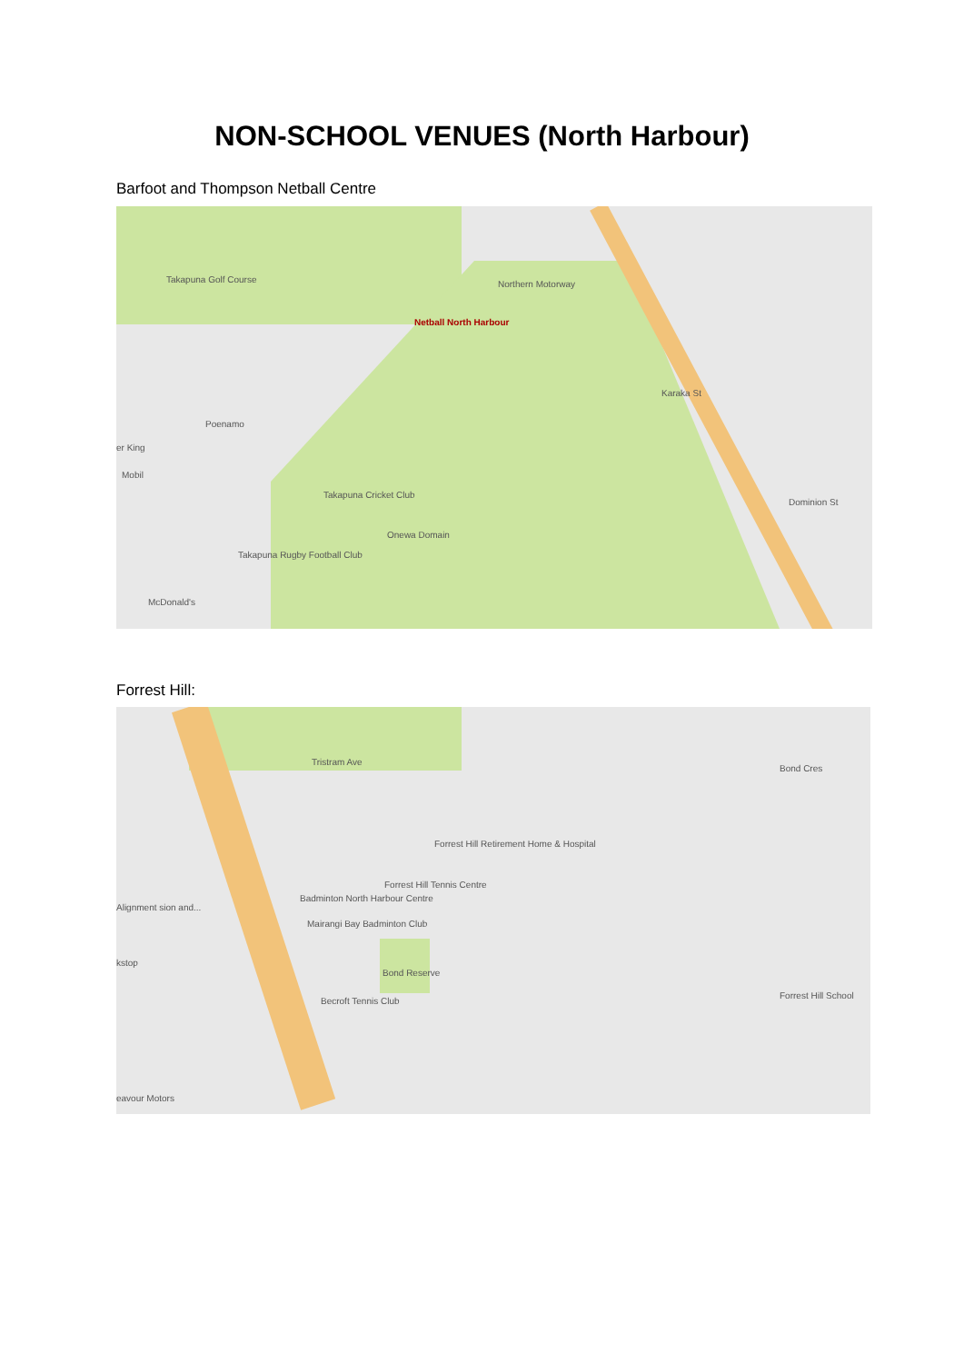NON-SCHOOL VENUES (North Harbour)
Barfoot and Thompson Netball Centre
Takapuna Golf Course
Netball North Harbour
Poenamo
er King
Mobil
Takapuna Cricket Club
Onewa Domain
Takapuna Rugby Football Club
McDonald's
Northern Motorway
Karaka St
Dominion St
Forrest Hill:
Tristram Ave
Forrest Hill Retirement Home & Hospital
Forrest Hill Tennis Centre
Badminton North Harbour Centre
Mairangi Bay Badminton Club
Bond Reserve
Becroft Tennis Club
Forrest Hill School
Alignment sion and...
kstop
eavour Motors
Bond Cres